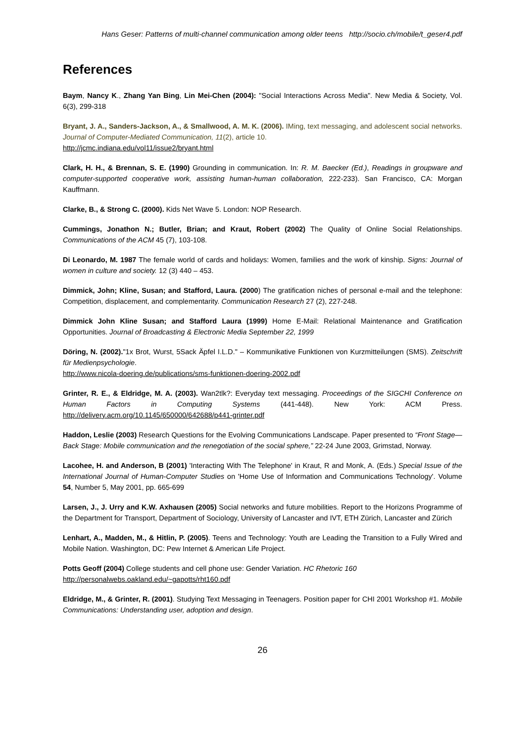Hans Geser: Patterns of multi-channel communication among older teens http://socio.ch/mobile/t_geser4.pdf
References
Baym, Nancy K., Zhang Yan Bing, Lin Mei-Chen (2004): "Social Interactions Across Media". New Media & Society, Vol. 6(3), 299-318
Bryant, J. A., Sanders-Jackson, A., & Smallwood, A. M. K. (2006). IMing, text messaging, and adolescent social networks. Journal of Computer-Mediated Communication, 11(2), article 10.
http://jcmc.indiana.edu/vol11/issue2/bryant.html
Clark, H. H., & Brennan, S. E. (1990) Grounding in communication. In: R. M. Baecker (Ed.), Readings in groupware and computer-supported cooperative work, assisting human-human collaboration, 222-233). San Francisco, CA: Morgan Kauffmann.
Clarke, B., & Strong C. (2000). Kids Net Wave 5. London: NOP Research.
Cummings, Jonathon N.; Butler, Brian; and Kraut, Robert (2002) The Quality of Online Social Relationships. Communications of the ACM 45 (7), 103-108.
Di Leonardo, M. 1987 The female world of cards and holidays: Women, families and the work of kinship. Signs: Journal of women in culture and society. 12 (3) 440 – 453.
Dimmick, John; Kline, Susan; and Stafford, Laura. (2000) The gratification niches of personal e-mail and the telephone: Competition, displacement, and complementarity. Communication Research 27 (2), 227-248.
Dimmick John Kline Susan; and Stafford Laura (1999) Home E-Mail: Relational Maintenance and Gratification Opportunities. Journal of Broadcasting & Electronic Media September 22, 1999
Döring, N. (2002)."1x Brot, Wurst, 5Sack Äpfel I.L.D." – Kommunikative Funktionen von Kurzmitteilungen (SMS). Zeitschrift für Medienpsychologie.
http://www.nicola-doering.de/publications/sms-funktionen-doering-2002.pdf
Grinter, R. E., & Eldridge, M. A. (2003). Wan2tlk?: Everyday text messaging. Proceedings of the SIGCHI Conference on Human Factors in Computing Systems (441-448). New York: ACM Press. http://delivery.acm.org/10.1145/650000/642688/p441-grinter.pdf
Haddon, Leslie (2003) Research Questions for the Evolving Communications Landscape. Paper presented to “Front Stage—Back Stage: Mobile communication and the renegotiation of the social sphere,” 22-24 June 2003, Grimstad, Norway.
Lacohee, H. and Anderson, B (2001) 'Interacting With The Telephone' in Kraut, R and Monk, A. (Eds.) Special Issue of the International Journal of Human-Computer Studies on 'Home Use of Information and Communications Technology'. Volume 54, Number 5, May 2001, pp. 665-699
Larsen, J., J. Urry and K.W. Axhausen (2005) Social networks and future mobilities. Report to the Horizons Programme of the Department for Transport, Department of Sociology, University of Lancaster and IVT, ETH Zürich, Lancaster and Zürich
Lenhart, A., Madden, M., & Hitlin, P. (2005). Teens and Technology: Youth are Leading the Transition to a Fully Wired and Mobile Nation. Washington, DC: Pew Internet & American Life Project.
Potts Geoff (2004) College students and cell phone use: Gender Variation. HC Rhetoric 160
http://personalwebs.oakland.edu/~gapotts/rht160.pdf
Eldridge, M., & Grinter, R. (2001). Studying Text Messaging in Teenagers. Position paper for CHI 2001 Workshop #1. Mobile Communications: Understanding user, adoption and design.
26